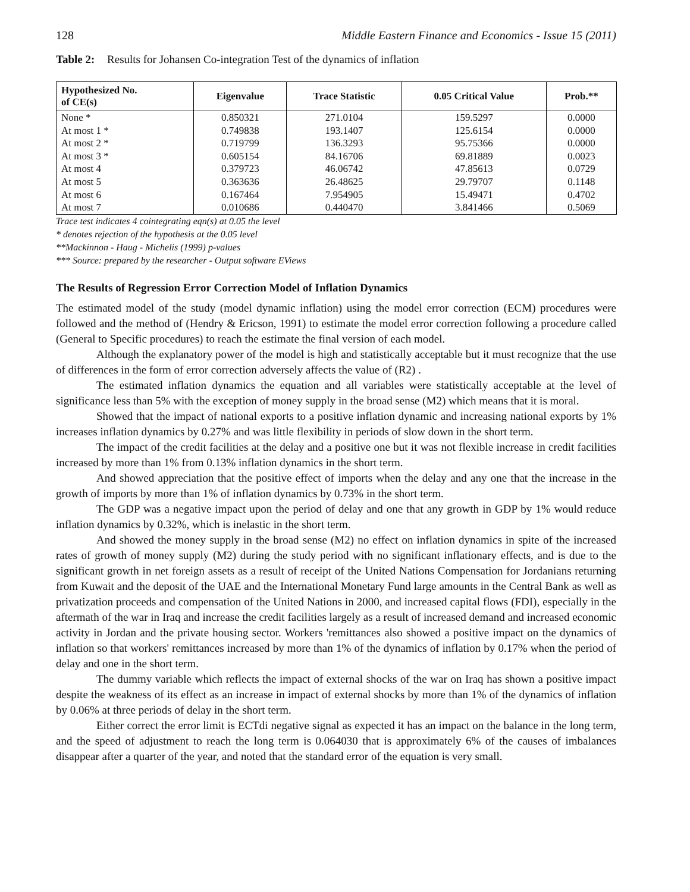128 Middle Eastern Finance and Economics - Issue 15 (2011)
Table 2: Results for Johansen Co-integration Test of the dynamics of inflation
| Hypothesized No. of CE(s) | Eigenvalue | Trace Statistic | 0.05 Critical Value | Prob.** |
| --- | --- | --- | --- | --- |
| None * | 0.850321 | 271.0104 | 159.5297 | 0.0000 |
| At most 1 * | 0.749838 | 193.1407 | 125.6154 | 0.0000 |
| At most 2 * | 0.719799 | 136.3293 | 95.75366 | 0.0000 |
| At most 3 * | 0.605154 | 84.16706 | 69.81889 | 0.0023 |
| At most 4 | 0.379723 | 46.06742 | 47.85613 | 0.0729 |
| At most 5 | 0.363636 | 26.48625 | 29.79707 | 0.1148 |
| At most 6 | 0.167464 | 7.954905 | 15.49471 | 0.4702 |
| At most 7 | 0.010686 | 0.440470 | 3.841466 | 0.5069 |
Trace test indicates 4 cointegrating eqn(s) at 0.05 the level
* denotes rejection of the hypothesis at the 0.05 level
**Mackinnon - Haug - Michelis (1999) p-values
*** Source: prepared by the researcher - Output software EViews
The Results of Regression Error Correction Model of Inflation Dynamics
The estimated model of the study (model dynamic inflation) using the model error correction (ECM) procedures were followed and the method of (Hendry & Ericson, 1991) to estimate the model error correction following a procedure called (General to Specific procedures) to reach the estimate the final version of each model.
Although the explanatory power of the model is high and statistically acceptable but it must recognize that the use of differences in the form of error correction adversely affects the value of (R2) .
The estimated inflation dynamics the equation and all variables were statistically acceptable at the level of significance less than 5% with the exception of money supply in the broad sense (M2) which means that it is moral.
Showed that the impact of national exports to a positive inflation dynamic and increasing national exports by 1% increases inflation dynamics by 0.27% and was little flexibility in periods of slow down in the short term.
The impact of the credit facilities at the delay and a positive one but it was not flexible increase in credit facilities increased by more than 1% from 0.13% inflation dynamics in the short term.
And showed appreciation that the positive effect of imports when the delay and any one that the increase in the growth of imports by more than 1% of inflation dynamics by 0.73% in the short term.
The GDP was a negative impact upon the period of delay and one that any growth in GDP by 1% would reduce inflation dynamics by 0.32%, which is inelastic in the short term.
And showed the money supply in the broad sense (M2) no effect on inflation dynamics in spite of the increased rates of growth of money supply (M2) during the study period with no significant inflationary effects, and is due to the significant growth in net foreign assets as a result of receipt of the United Nations Compensation for Jordanians returning from Kuwait and the deposit of the UAE and the International Monetary Fund large amounts in the Central Bank as well as privatization proceeds and compensation of the United Nations in 2000, and increased capital flows (FDI), especially in the aftermath of the war in Iraq and increase the credit facilities largely as a result of increased demand and increased economic activity in Jordan and the private housing sector. Workers 'remittances also showed a positive impact on the dynamics of inflation so that workers' remittances increased by more than 1% of the dynamics of inflation by 0.17% when the period of delay and one in the short term.
The dummy variable which reflects the impact of external shocks of the war on Iraq has shown a positive impact despite the weakness of its effect as an increase in impact of external shocks by more than 1% of the dynamics of inflation by 0.06% at three periods of delay in the short term.
Either correct the error limit is ECTdi negative signal as expected it has an impact on the balance in the long term, and the speed of adjustment to reach the long term is 0.064030 that is approximately 6% of the causes of imbalances disappear after a quarter of the year, and noted that the standard error of the equation is very small.